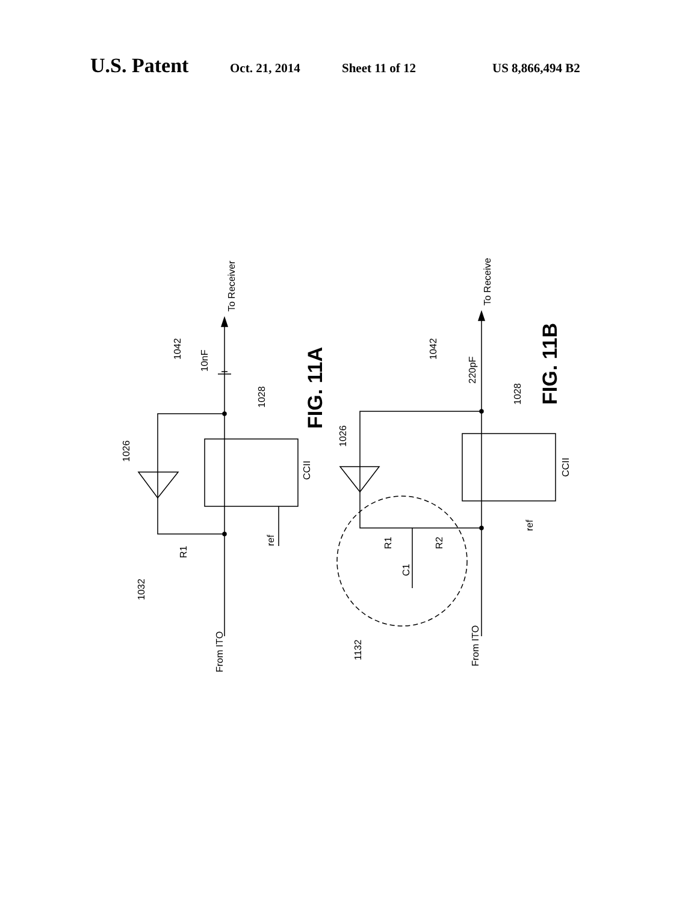U.S. Patent Oct. 21, 2014 Sheet 11 of 12 US 8,866,494 B2
To Receiver
10nF
1042
1028
1026
R1
1032
From ITO
CCII
ref
FIG. 11A
To Receiver
220pF
1042
1028
1026
R1
R2
C1
1132
From ITO
CCII
ref
FIG. 11B